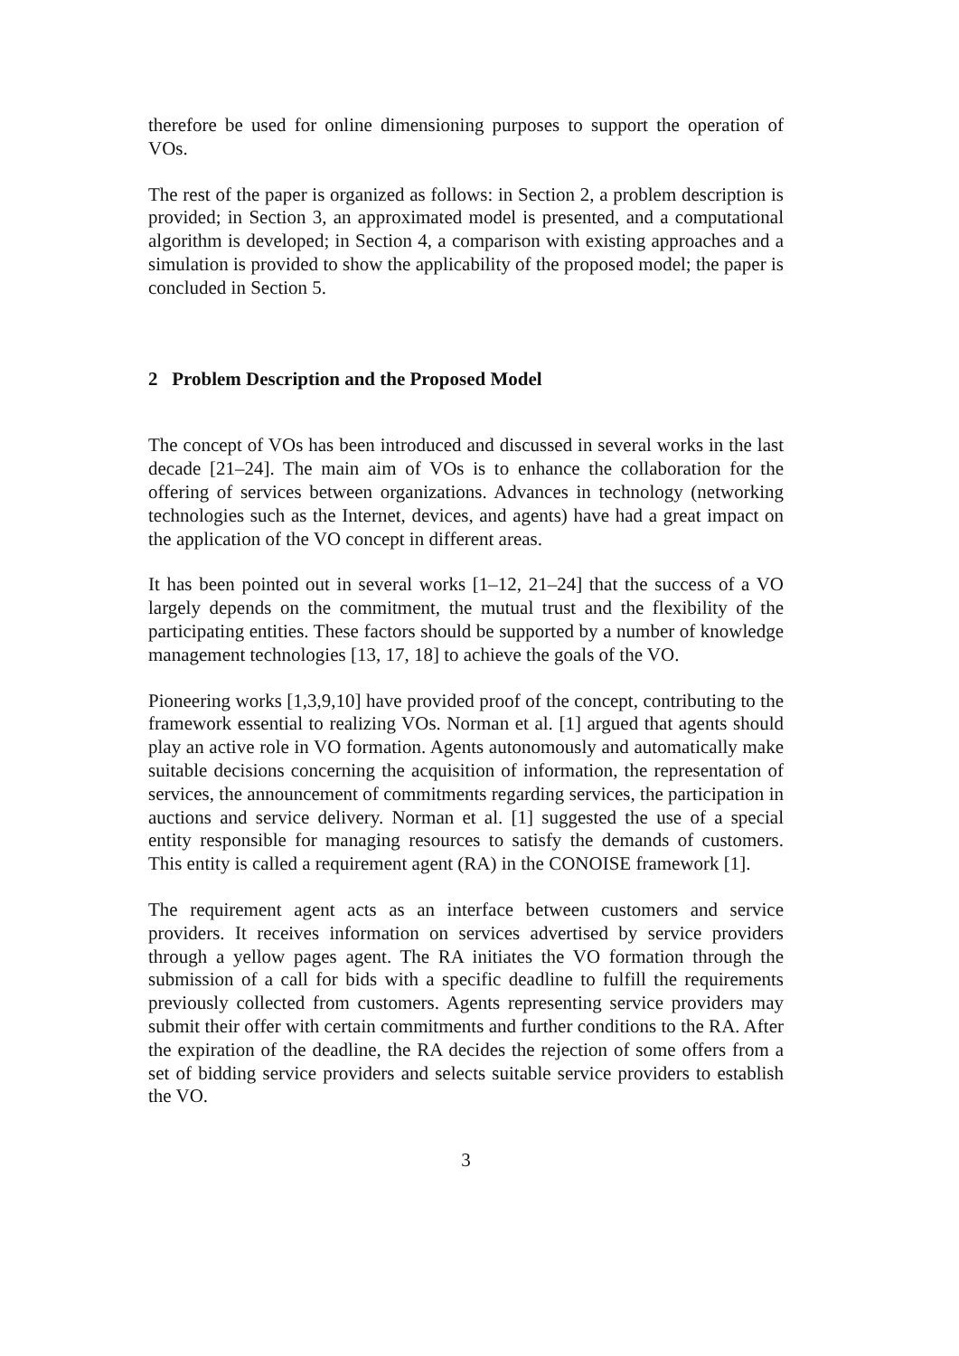therefore be used for online dimensioning purposes to support the operation of VOs.
The rest of the paper is organized as follows: in Section 2, a problem description is provided; in Section 3, an approximated model is presented, and a computational algorithm is developed; in Section 4, a comparison with existing approaches and a simulation is provided to show the applicability of the proposed model; the paper is concluded in Section 5.
2 Problem Description and the Proposed Model
The concept of VOs has been introduced and discussed in several works in the last decade [21–24]. The main aim of VOs is to enhance the collaboration for the offering of services between organizations. Advances in technology (networking technologies such as the Internet, devices, and agents) have had a great impact on the application of the VO concept in different areas.
It has been pointed out in several works [1–12, 21–24] that the success of a VO largely depends on the commitment, the mutual trust and the flexibility of the participating entities. These factors should be supported by a number of knowledge management technologies [13, 17, 18] to achieve the goals of the VO.
Pioneering works [1,3,9,10] have provided proof of the concept, contributing to the framework essential to realizing VOs. Norman et al. [1] argued that agents should play an active role in VO formation. Agents autonomously and automatically make suitable decisions concerning the acquisition of information, the representation of services, the announcement of commitments regarding services, the participation in auctions and service delivery. Norman et al. [1] suggested the use of a special entity responsible for managing resources to satisfy the demands of customers. This entity is called a requirement agent (RA) in the CONOISE framework [1].
The requirement agent acts as an interface between customers and service providers. It receives information on services advertised by service providers through a yellow pages agent. The RA initiates the VO formation through the submission of a call for bids with a specific deadline to fulfill the requirements previously collected from customers. Agents representing service providers may submit their offer with certain commitments and further conditions to the RA. After the expiration of the deadline, the RA decides the rejection of some offers from a set of bidding service providers and selects suitable service providers to establish the VO.
3